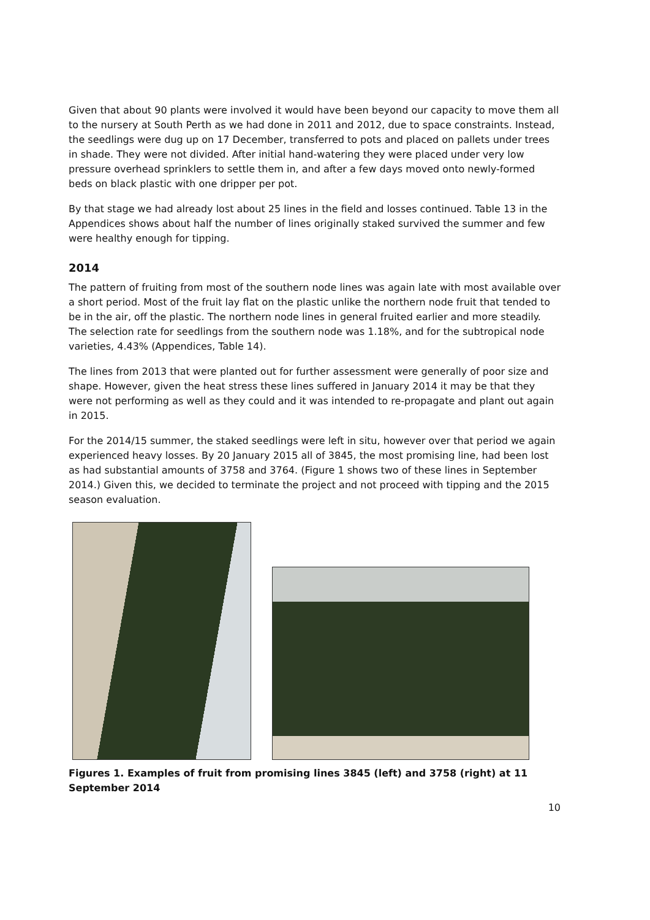Given that about 90 plants were involved it would have been beyond our capacity to move them all to the nursery at South Perth as we had done in 2011 and 2012, due to space constraints. Instead, the seedlings were dug up on 17 December, transferred to pots and placed on pallets under trees in shade. They were not divided. After initial hand-watering they were placed under very low pressure overhead sprinklers to settle them in, and after a few days moved onto newly-formed beds on black plastic with one dripper per pot.
By that stage we had already lost about 25 lines in the field and losses continued. Table 13 in the Appendices shows about half the number of lines originally staked survived the summer and few were healthy enough for tipping.
2014
The pattern of fruiting from most of the southern node lines was again late with most available over a short period. Most of the fruit lay flat on the plastic unlike the northern node fruit that tended to be in the air, off the plastic. The northern node lines in general fruited earlier and more steadily. The selection rate for seedlings from the southern node was 1.18%, and for the subtropical node varieties, 4.43% (Appendices, Table 14).
The lines from 2013 that were planted out for further assessment were generally of poor size and shape. However, given the heat stress these lines suffered in January 2014 it may be that they were not performing as well as they could and it was intended to re-propagate and plant out again in 2015.
For the 2014/15 summer, the staked seedlings were left in situ, however over that period we again experienced heavy losses. By 20 January 2015 all of 3845, the most promising line, had been lost as had substantial amounts of 3758 and 3764. (Figure 1 shows two of these lines in September 2014.) Given this, we decided to terminate the project and not proceed with tipping and the 2015 season evaluation.
Figures 1. Examples of fruit from promising lines 3845 (left) and 3758 (right) at 11 September 2014
10